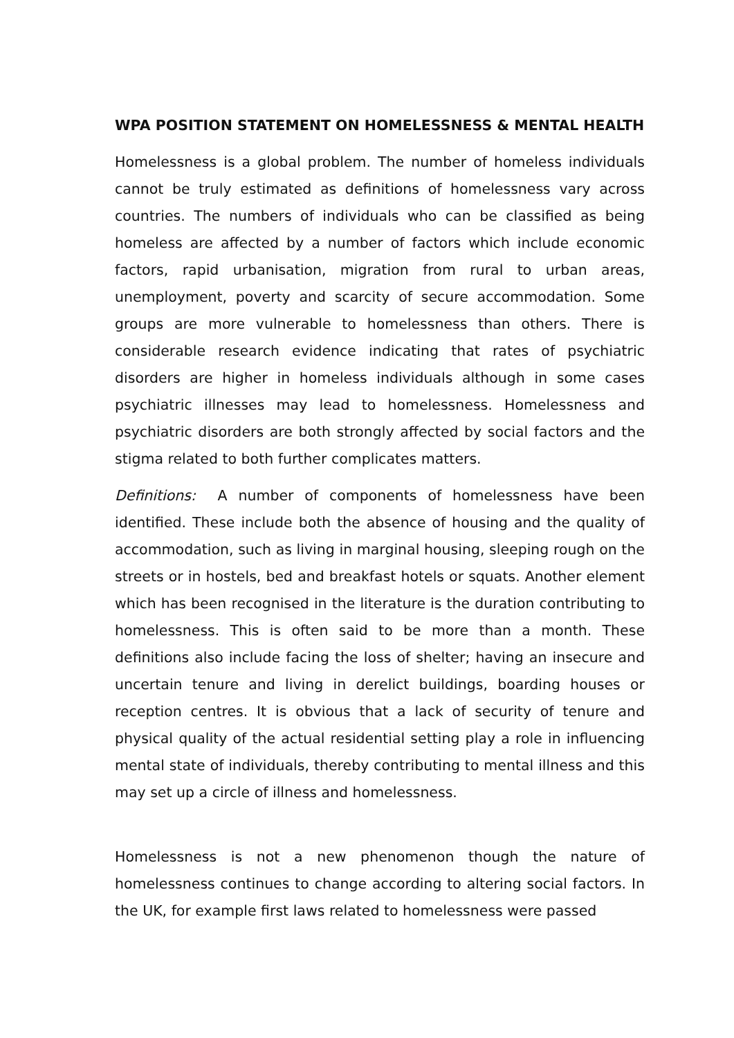WPA POSITION STATEMENT ON HOMELESSNESS & MENTAL HEALTH
Homelessness is a global problem. The number of homeless individuals cannot be truly estimated as definitions of homelessness vary across countries. The numbers of individuals who can be classified as being homeless are affected by a number of factors which include economic factors, rapid urbanisation, migration from rural to urban areas, unemployment, poverty and scarcity of secure accommodation. Some groups are more vulnerable to homelessness than others. There is considerable research evidence indicating that rates of psychiatric disorders are higher in homeless individuals although in some cases psychiatric illnesses may lead to homelessness. Homelessness and psychiatric disorders are both strongly affected by social factors and the stigma related to both further complicates matters.
Definitions: A number of components of homelessness have been identified. These include both the absence of housing and the quality of accommodation, such as living in marginal housing, sleeping rough on the streets or in hostels, bed and breakfast hotels or squats. Another element which has been recognised in the literature is the duration contributing to homelessness. This is often said to be more than a month. These definitions also include facing the loss of shelter; having an insecure and uncertain tenure and living in derelict buildings, boarding houses or reception centres. It is obvious that a lack of security of tenure and physical quality of the actual residential setting play a role in influencing mental state of individuals, thereby contributing to mental illness and this may set up a circle of illness and homelessness.
Homelessness is not a new phenomenon though the nature of homelessness continues to change according to altering social factors. In the UK, for example first laws related to homelessness were passed